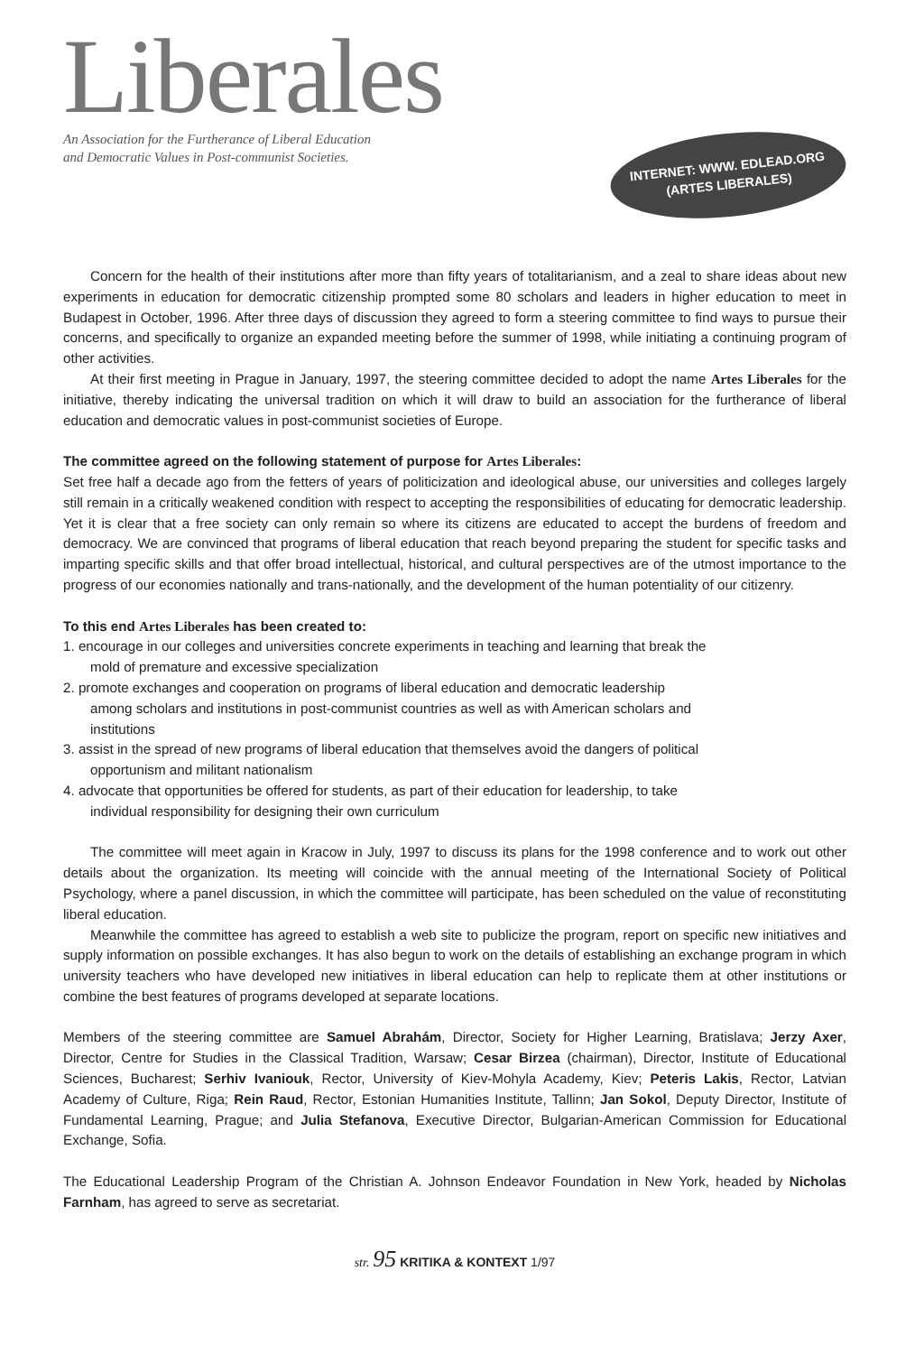Liberales
An Association for the Furtherance of Liberal Education
and Democratic Values in Post-communist Societies.
INTERNET: WWW. EDLEAD.ORG
(ARTES LIBERALES)
Concern for the health of their institutions after more than fifty years of totalitarianism, and a zeal to share ideas about new experiments in education for democratic citizenship prompted some 80 scholars and leaders in higher education to meet in Budapest in October, 1996. After three days of discussion they agreed to form a steering committee to find ways to pursue their concerns, and specifically to organize an expanded meeting before the summer of 1998, while initiating a continuing program of other activities.
At their first meeting in Prague in January, 1997, the steering committee decided to adopt the name Artes Liberales for the initiative, thereby indicating the universal tradition on which it will draw to build an association for the furtherance of liberal education and democratic values in post-communist societies of Europe.
The committee agreed on the following statement of purpose for Artes Liberales:
Set free half a decade ago from the fetters of years of politicization and ideological abuse, our universities and colleges largely still remain in a critically weakened condition with respect to accepting the responsibilities of educating for democratic leadership. Yet it is clear that a free society can only remain so where its citizens are educated to accept the burdens of freedom and democracy. We are convinced that programs of liberal education that reach beyond preparing the student for specific tasks and imparting specific skills and that offer broad intellectual, historical, and cultural perspectives are of the utmost importance to the progress of our economies nationally and trans-nationally, and the development of the human potentiality of our citizenry.
To this end Artes Liberales has been created to:
1. encourage in our colleges and universities concrete experiments in teaching and learning that break the
mold of premature and excessive specialization
2. promote exchanges and cooperation on programs of liberal education and democratic leadership
among scholars and institutions in post-communist countries as well as with American scholars and
institutions
3. assist in the spread of new programs of liberal education that themselves avoid the dangers of political
opportunism and militant nationalism
4. advocate that opportunities be offered for students, as part of their education for leadership, to take
individual responsibility for designing their own curriculum
The committee will meet again in Kracow in July, 1997 to discuss its plans for the 1998 conference and to work out other details about the organization. Its meeting will coincide with the annual meeting of the International Society of Political Psychology, where a panel discussion, in which the committee will participate, has been scheduled on the value of reconstituting liberal education.
Meanwhile the committee has agreed to establish a web site to publicize the program, report on specific new initiatives and supply information on possible exchanges. It has also begun to work on the details of establishing an exchange program in which university teachers who have developed new initiatives in liberal education can help to replicate them at other institutions or combine the best features of programs developed at separate locations.
Members of the steering committee are Samuel Abrahám, Director, Society for Higher Learning, Bratislava; Jerzy Axer, Director, Centre for Studies in the Classical Tradition, Warsaw; Cesar Birzea (chairman), Director, Institute of Educational Sciences, Bucharest; Serhiv Ivaniouk, Rector, University of Kiev-Mohyla Academy, Kiev; Peteris Lakis, Rector, Latvian Academy of Culture, Riga; Rein Raud, Rector, Estonian Humanities Institute, Tallinn; Jan Sokol, Deputy Director, Institute of Fundamental Learning, Prague; and Julia Stefanova, Executive Director, Bulgarian-American Commission for Educational Exchange, Sofia.
The Educational Leadership Program of the Christian A. Johnson Endeavor Foundation in New York, headed by Nicholas Farnham, has agreed to serve as secretariat.
str. 95 KRITIKA & KONTEXT 1/97